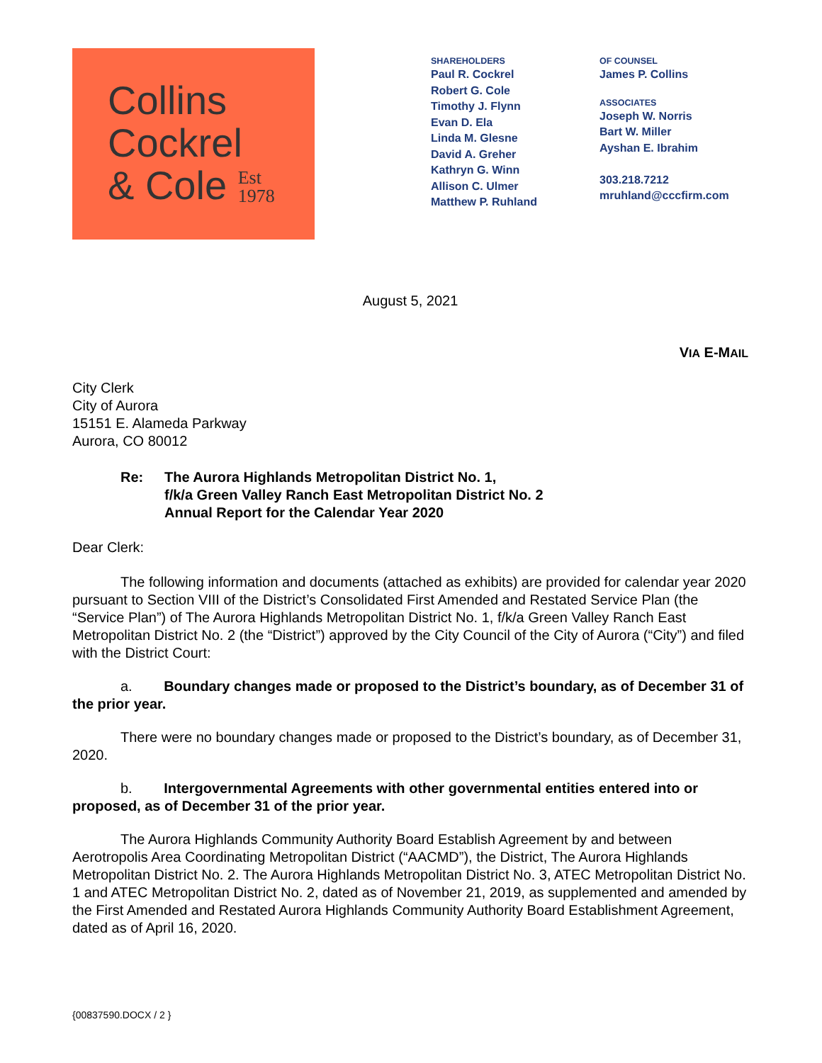Collins
Cockrel
& Cole Est
1978
SHAREHOLDERS
Paul R. Cockrel
Robert G. Cole
Timothy J. Flynn
Evan D. Ela
Linda M. Glesne
David A. Greher
Kathryn G. Winn
Allison C. Ulmer
Matthew P. Ruhland
OF COUNSEL
James P. Collins
ASSOCIATES
Joseph W. Norris
Bart W. Miller
Ayshan E. Ibrahim
303.218.7212
mruhland@cccfirm.com
August 5, 2021
VIA E-MAIL
City Clerk
City of Aurora
15151 E. Alameda Parkway
Aurora, CO 80012
Re: The Aurora Highlands Metropolitan District No. 1,
f/k/a Green Valley Ranch East Metropolitan District No. 2
Annual Report for the Calendar Year 2020
Dear Clerk:
The following information and documents (attached as exhibits) are provided for calendar year 2020 pursuant to Section VIII of the District’s Consolidated First Amended and Restated Service Plan (the “Service Plan”) of The Aurora Highlands Metropolitan District No. 1, f/k/a Green Valley Ranch East Metropolitan District No. 2 (the “District”) approved by the City Council of the City of Aurora (“City”) and filed with the District Court:
a. Boundary changes made or proposed to the District’s boundary, as of December 31 of the prior year.
There were no boundary changes made or proposed to the District’s boundary, as of December 31, 2020.
b. Intergovernmental Agreements with other governmental entities entered into or proposed, as of December 31 of the prior year.
The Aurora Highlands Community Authority Board Establish Agreement by and between Aerotropolis Area Coordinating Metropolitan District (“AACMD”), the District, The Aurora Highlands Metropolitan District No. 2. The Aurora Highlands Metropolitan District No. 3, ATEC Metropolitan District No. 1 and ATEC Metropolitan District No. 2, dated as of November 21, 2019, as supplemented and amended by the First Amended and Restated Aurora Highlands Community Authority Board Establishment Agreement, dated as of April 16, 2020.
{00837590.DOCX / 2 }